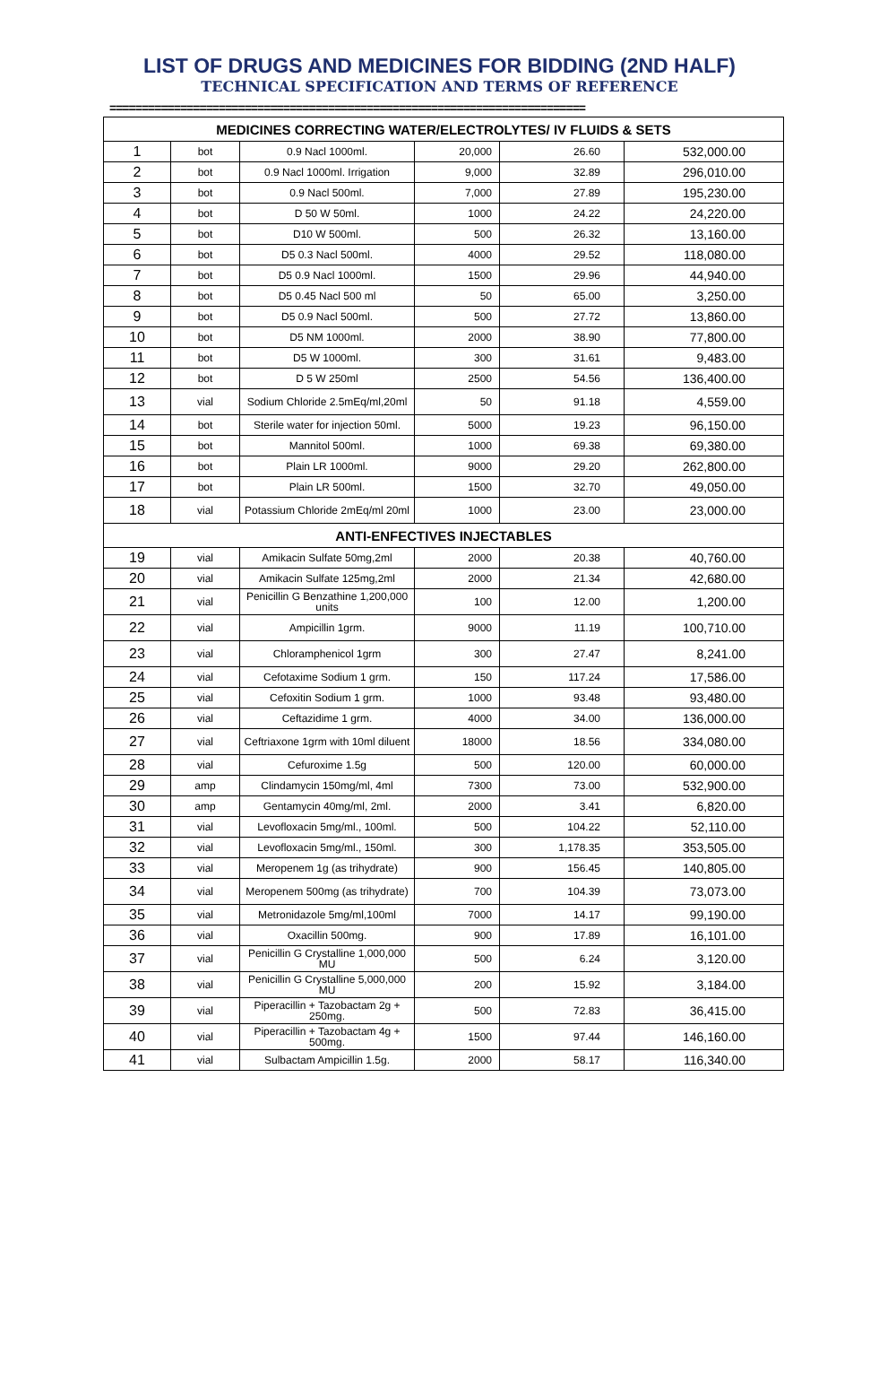LIST OF DRUGS AND MEDICINES FOR BIDDING (2ND HALF)
TECHNICAL SPECIFICATION AND TERMS OF REFERENCE
==========================================================================
| MEDICINES CORRECTING WATER/ELECTROLYTES/ IV FLUIDS & SETS | | | | | |
| --- | --- | --- | --- | --- | --- |
| 1 | bot | 0.9 Nacl 1000ml. | 20,000 | 26.60 | 532,000.00 |
| 2 | bot | 0.9 Nacl 1000ml. Irrigation | 9,000 | 32.89 | 296,010.00 |
| 3 | bot | 0.9 Nacl 500ml. | 7,000 | 27.89 | 195,230.00 |
| 4 | bot | D 50 W 50ml. | 1000 | 24.22 | 24,220.00 |
| 5 | bot | D10 W 500ml. | 500 | 26.32 | 13,160.00 |
| 6 | bot | D5 0.3 Nacl 500ml. | 4000 | 29.52 | 118,080.00 |
| 7 | bot | D5 0.9 Nacl 1000ml. | 1500 | 29.96 | 44,940.00 |
| 8 | bot | D5 0.45 Nacl 500 ml | 50 | 65.00 | 3,250.00 |
| 9 | bot | D5 0.9 Nacl 500ml. | 500 | 27.72 | 13,860.00 |
| 10 | bot | D5 NM 1000ml. | 2000 | 38.90 | 77,800.00 |
| 11 | bot | D5 W 1000ml. | 300 | 31.61 | 9,483.00 |
| 12 | bot | D 5 W 250ml | 2500 | 54.56 | 136,400.00 |
| 13 | vial | Sodium Chloride 2.5mEq/ml,20ml | 50 | 91.18 | 4,559.00 |
| 14 | bot | Sterile water for injection 50ml. | 5000 | 19.23 | 96,150.00 |
| 15 | bot | Mannitol 500ml. | 1000 | 69.38 | 69,380.00 |
| 16 | bot | Plain LR 1000ml. | 9000 | 29.20 | 262,800.00 |
| 17 | bot | Plain LR 500ml. | 1500 | 32.70 | 49,050.00 |
| 18 | vial | Potassium Chloride 2mEq/ml 20ml | 1000 | 23.00 | 23,000.00 |
| ANTI-ENFECTIVES INJECTABLES | | | | | |
| 19 | vial | Amikacin Sulfate 50mg,2ml | 2000 | 20.38 | 40,760.00 |
| 20 | vial | Amikacin Sulfate 125mg,2ml | 2000 | 21.34 | 42,680.00 |
| 21 | vial | Penicillin G Benzathine 1,200,000 units | 100 | 12.00 | 1,200.00 |
| 22 | vial | Ampicillin 1grm. | 9000 | 11.19 | 100,710.00 |
| 23 | vial | Chloramphenicol 1grm | 300 | 27.47 | 8,241.00 |
| 24 | vial | Cefotaxime Sodium 1 grm. | 150 | 117.24 | 17,586.00 |
| 25 | vial | Cefoxitin Sodium 1 grm. | 1000 | 93.48 | 93,480.00 |
| 26 | vial | Ceftazidime 1 grm. | 4000 | 34.00 | 136,000.00 |
| 27 | vial | Ceftriaxone 1grm with 10ml diluent | 18000 | 18.56 | 334,080.00 |
| 28 | vial | Cefuroxime 1.5g | 500 | 120.00 | 60,000.00 |
| 29 | amp | Clindamycin 150mg/ml, 4ml | 7300 | 73.00 | 532,900.00 |
| 30 | amp | Gentamycin 40mg/ml, 2ml. | 2000 | 3.41 | 6,820.00 |
| 31 | vial | Levofloxacin 5mg/ml., 100ml. | 500 | 104.22 | 52,110.00 |
| 32 | vial | Levofloxacin 5mg/ml., 150ml. | 300 | 1,178.35 | 353,505.00 |
| 33 | vial | Meropenem 1g (as trihydrate) | 900 | 156.45 | 140,805.00 |
| 34 | vial | Meropenem 500mg (as trihydrate) | 700 | 104.39 | 73,073.00 |
| 35 | vial | Metronidazole 5mg/ml,100ml | 7000 | 14.17 | 99,190.00 |
| 36 | vial | Oxacillin 500mg. | 900 | 17.89 | 16,101.00 |
| 37 | vial | Penicillin G Crystalline 1,000,000 MU | 500 | 6.24 | 3,120.00 |
| 38 | vial | Penicillin G Crystalline 5,000,000 MU | 200 | 15.92 | 3,184.00 |
| 39 | vial | Piperacillin + Tazobactam 2g + 250mg. | 500 | 72.83 | 36,415.00 |
| 40 | vial | Piperacillin + Tazobactam 4g + 500mg. | 1500 | 97.44 | 146,160.00 |
| 41 | vial | Sulbactam Ampicillin 1.5g. | 2000 | 58.17 | 116,340.00 |